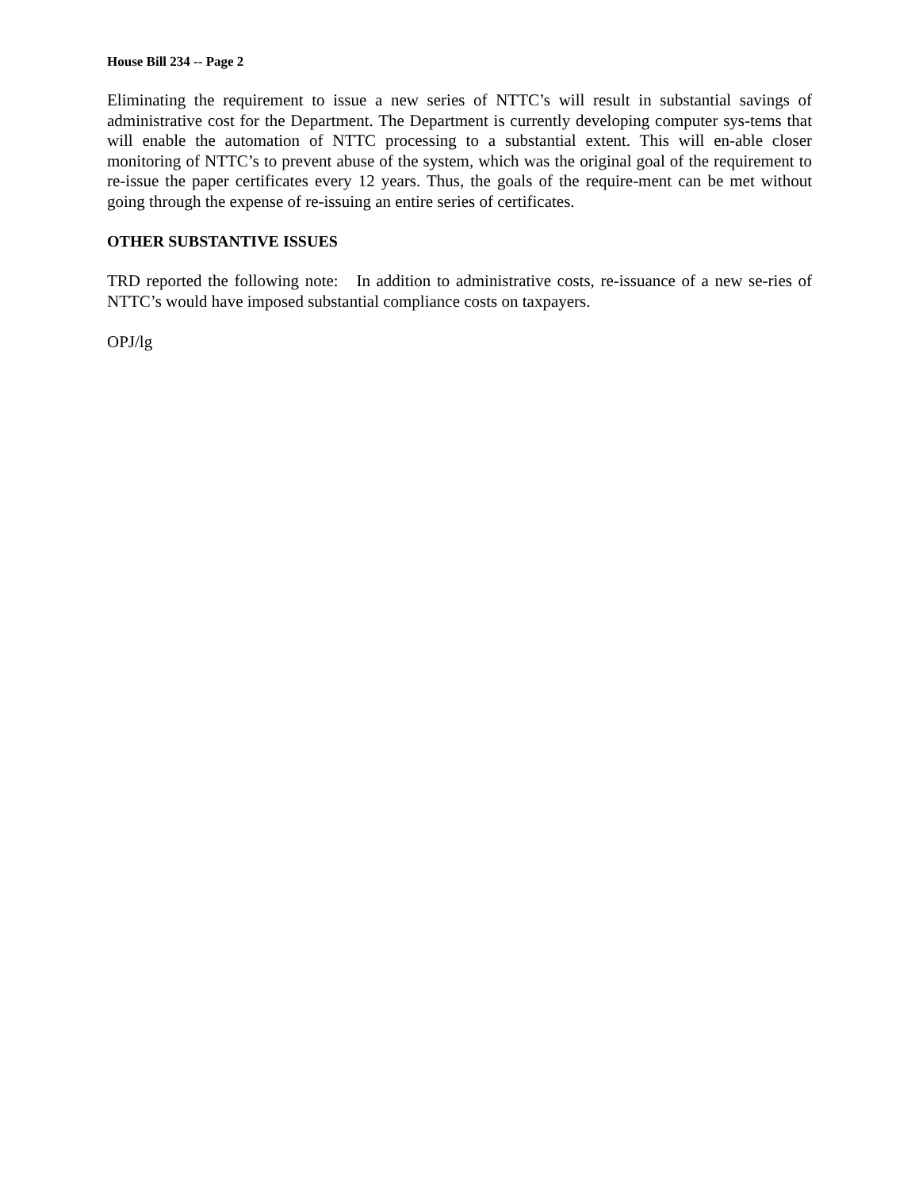House Bill 234 -- Page 2
Eliminating the requirement to issue a new series of NTTC’s will result in substantial savings of administrative cost for the Department. The Department is currently developing computer sys-tems that will enable the automation of NTTC processing to a substantial extent. This will en-able closer monitoring of NTTC’s to prevent abuse of the system, which was the original goal of the requirement to re-issue the paper certificates every 12 years. Thus, the goals of the require-ment can be met without going through the expense of re-issuing an entire series of certificates.
OTHER SUBSTANTIVE ISSUES
TRD reported the following note: In addition to administrative costs, re-issuance of a new se-ries of NTTC’s would have imposed substantial compliance costs on taxpayers.
OPJ/lg